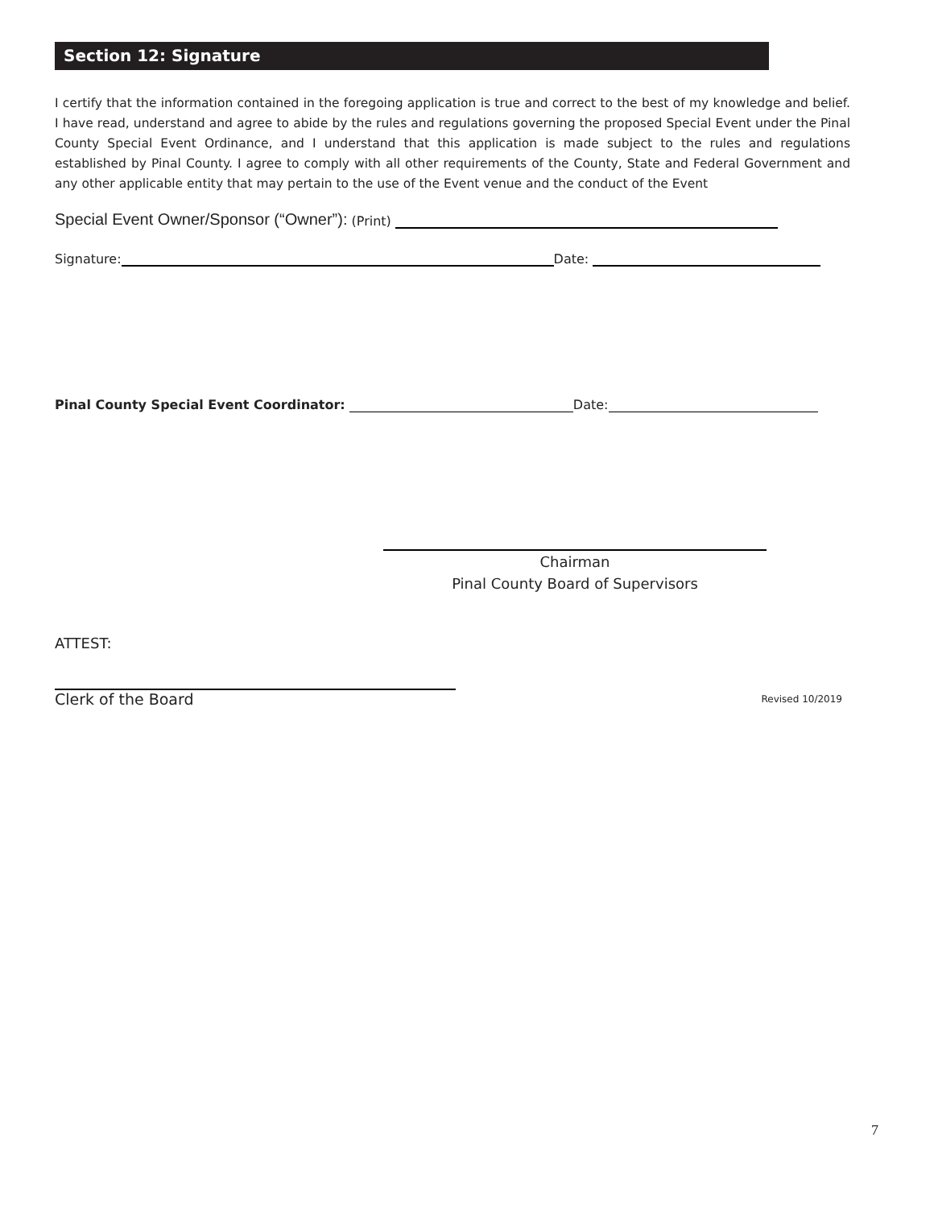Section 12: Signature
I certify that the information contained in the foregoing application is true and correct to the best of my knowledge and belief. I have read, understand and agree to abide by the rules and regulations governing the proposed Special Event under the Pinal County Special Event Ordinance, and I understand that this application is made subject to the rules and regulations established by Pinal County. I agree to comply with all other requirements of the County, State and Federal Government and any other applicable entity that may pertain to the use of the Event venue and the conduct of the Event
Special Event Owner/Sponsor (“Owner”): (Print)
Signature: Date:
Pinal County Special Event Coordinator: Date:
Chairman
Pinal County Board of Supervisors
ATTEST:
Clerk of the Board Revised 10/2019
7